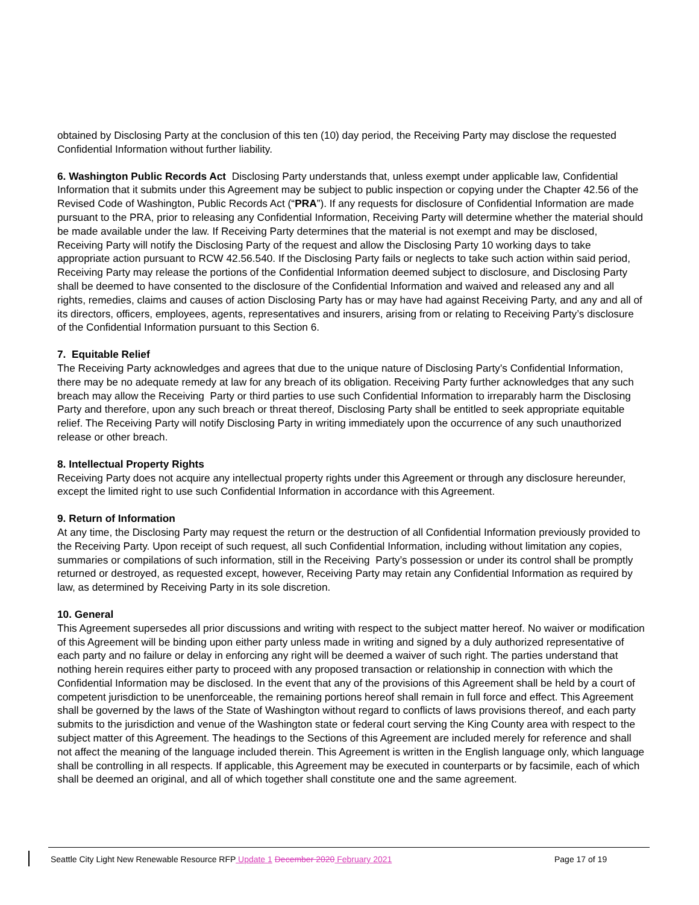obtained by Disclosing Party at the conclusion of this ten (10) day period, the Receiving Party may disclose the requested Confidential Information without further liability.
6. Washington Public Records Act Disclosing Party understands that, unless exempt under applicable law, Confidential Information that it submits under this Agreement may be subject to public inspection or copying under the Chapter 42.56 of the Revised Code of Washington, Public Records Act (“PRA”). If any requests for disclosure of Confidential Information are made pursuant to the PRA, prior to releasing any Confidential Information, Receiving Party will determine whether the material should be made available under the law. If Receiving Party determines that the material is not exempt and may be disclosed, Receiving Party will notify the Disclosing Party of the request and allow the Disclosing Party 10 working days to take appropriate action pursuant to RCW 42.56.540. If the Disclosing Party fails or neglects to take such action within said period, Receiving Party may release the portions of the Confidential Information deemed subject to disclosure, and Disclosing Party shall be deemed to have consented to the disclosure of the Confidential Information and waived and released any and all rights, remedies, claims and causes of action Disclosing Party has or may have had against Receiving Party, and any and all of its directors, officers, employees, agents, representatives and insurers, arising from or relating to Receiving Party’s disclosure of the Confidential Information pursuant to this Section 6.
7. Equitable Relief
The Receiving Party acknowledges and agrees that due to the unique nature of Disclosing Party's Confidential Information, there may be no adequate remedy at law for any breach of its obligation. Receiving Party further acknowledges that any such breach may allow the Receiving Party or third parties to use such Confidential Information to irreparably harm the Disclosing Party and therefore, upon any such breach or threat thereof, Disclosing Party shall be entitled to seek appropriate equitable relief. The Receiving Party will notify Disclosing Party in writing immediately upon the occurrence of any such unauthorized release or other breach.
8. Intellectual Property Rights
Receiving Party does not acquire any intellectual property rights under this Agreement or through any disclosure hereunder, except the limited right to use such Confidential Information in accordance with this Agreement.
9. Return of Information
At any time, the Disclosing Party may request the return or the destruction of all Confidential Information previously provided to the Receiving Party. Upon receipt of such request, all such Confidential Information, including without limitation any copies, summaries or compilations of such information, still in the Receiving Party’s possession or under its control shall be promptly returned or destroyed, as requested except, however, Receiving Party may retain any Confidential Information as required by law, as determined by Receiving Party in its sole discretion.
10. General
This Agreement supersedes all prior discussions and writing with respect to the subject matter hereof. No waiver or modification of this Agreement will be binding upon either party unless made in writing and signed by a duly authorized representative of each party and no failure or delay in enforcing any right will be deemed a waiver of such right. The parties understand that nothing herein requires either party to proceed with any proposed transaction or relationship in connection with which the Confidential Information may be disclosed. In the event that any of the provisions of this Agreement shall be held by a court of competent jurisdiction to be unenforceable, the remaining portions hereof shall remain in full force and effect. This Agreement shall be governed by the laws of the State of Washington without regard to conflicts of laws provisions thereof, and each party submits to the jurisdiction and venue of the Washington state or federal court serving the King County area with respect to the subject matter of this Agreement. The headings to the Sections of this Agreement are included merely for reference and shall not affect the meaning of the language included therein. This Agreement is written in the English language only, which language shall be controlling in all respects. If applicable, this Agreement may be executed in counterparts or by facsimile, each of which shall be deemed an original, and all of which together shall constitute one and the same agreement.
Seattle City Light New Renewable Resource RFP Update 1 December 2020 February 2021 Page 17 of 19